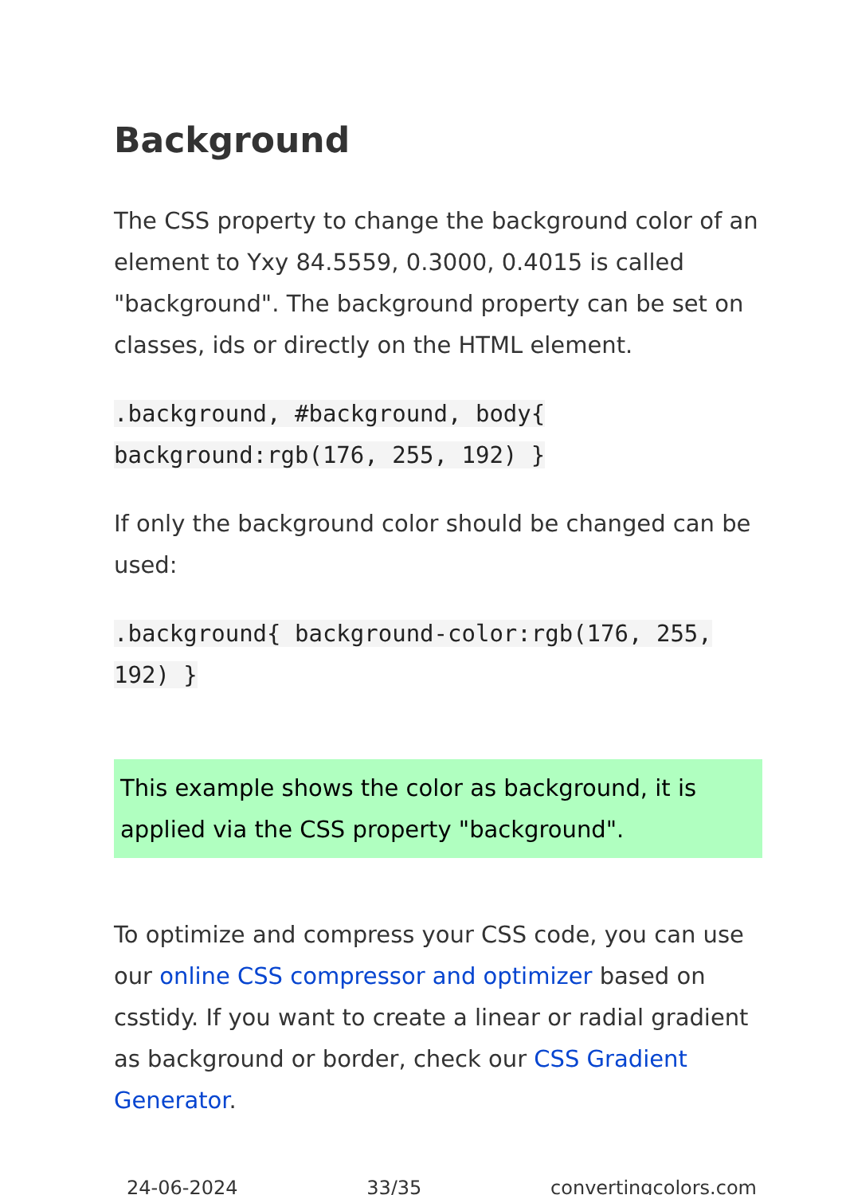Background
The CSS property to change the background color of an element to Yxy 84.5559, 0.3000, 0.4015 is called "background". The background property can be set on classes, ids or directly on the HTML element.
.background, #background, body{ background:rgb(176, 255, 192) }
If only the background color should be changed can be used:
.background{ background-color:rgb(176, 255, 192) }
This example shows the color as background, it is applied via the CSS property "background".
To optimize and compress your CSS code, you can use our online CSS compressor and optimizer based on csstidy. If you want to create a linear or radial gradient as background or border, check our CSS Gradient Generator.
24-06-2024 33/35 convertingcolors.com